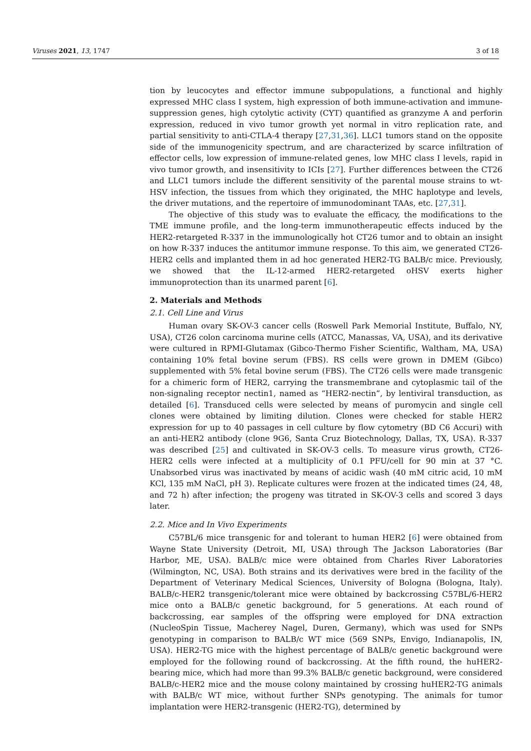Viruses 2021, 13, 1747 3 of 18
tion by leucocytes and effector immune subpopulations, a functional and highly expressed MHC class I system, high expression of both immune-activation and immune-suppression genes, high cytolytic activity (CYT) quantified as granzyme A and perforin expression, reduced in vivo tumor growth yet normal in vitro replication rate, and partial sensitivity to anti-CTLA-4 therapy [27,31,36]. LLC1 tumors stand on the opposite side of the immunogenicity spectrum, and are characterized by scarce infiltration of effector cells, low expression of immune-related genes, low MHC class I levels, rapid in vivo tumor growth, and insensitivity to ICIs [27]. Further differences between the CT26 and LLC1 tumors include the different sensitivity of the parental mouse strains to wt-HSV infection, the tissues from which they originated, the MHC haplotype and levels, the driver mutations, and the repertoire of immunodominant TAAs, etc. [27,31].
The objective of this study was to evaluate the efficacy, the modifications to the TME immune profile, and the long-term immunotherapeutic effects induced by the HER2-retargeted R-337 in the immunologically hot CT26 tumor and to obtain an insight on how R-337 induces the antitumor immune response. To this aim, we generated CT26-HER2 cells and implanted them in ad hoc generated HER2-TG BALB/c mice. Previously, we showed that the IL-12-armed HER2-retargeted oHSV exerts higher immunoprotection than its unarmed parent [6].
2. Materials and Methods
2.1. Cell Line and Virus
Human ovary SK-OV-3 cancer cells (Roswell Park Memorial Institute, Buffalo, NY, USA), CT26 colon carcinoma murine cells (ATCC, Manassas, VA, USA), and its derivative were cultured in RPMI-Glutamax (Gibco-Thermo Fisher Scientific, Waltham, MA, USA) containing 10% fetal bovine serum (FBS). RS cells were grown in DMEM (Gibco) supplemented with 5% fetal bovine serum (FBS). The CT26 cells were made transgenic for a chimeric form of HER2, carrying the transmembrane and cytoplasmic tail of the non-signaling receptor nectin1, named as “HER2-nectin”, by lentiviral transduction, as detailed [6]. Transduced cells were selected by means of puromycin and single cell clones were obtained by limiting dilution. Clones were checked for stable HER2 expression for up to 40 passages in cell culture by flow cytometry (BD C6 Accuri) with an anti-HER2 antibody (clone 9G6, Santa Cruz Biotechnology, Dallas, TX, USA). R-337 was described [25] and cultivated in SK-OV-3 cells. To measure virus growth, CT26-HER2 cells were infected at a multiplicity of 0.1 PFU/cell for 90 min at 37 °C. Unabsorbed virus was inactivated by means of acidic wash (40 mM citric acid, 10 mM KCl, 135 mM NaCl, pH 3). Replicate cultures were frozen at the indicated times (24, 48, and 72 h) after infection; the progeny was titrated in SK-OV-3 cells and scored 3 days later.
2.2. Mice and In Vivo Experiments
C57BL/6 mice transgenic for and tolerant to human HER2 [6] were obtained from Wayne State University (Detroit, MI, USA) through The Jackson Laboratories (Bar Harbor, ME, USA). BALB/c mice were obtained from Charles River Laboratories (Wilmington, NC, USA). Both strains and its derivatives were bred in the facility of the Department of Veterinary Medical Sciences, University of Bologna (Bologna, Italy). BALB/c-HER2 transgenic/tolerant mice were obtained by backcrossing C57BL/6-HER2 mice onto a BALB/c genetic background, for 5 generations. At each round of backcrossing, ear samples of the offspring were employed for DNA extraction (NucleoSpin Tissue, Macherey Nagel, Duren, Germany), which was used for SNPs genotyping in comparison to BALB/c WT mice (569 SNPs, Envigo, Indianapolis, IN, USA). HER2-TG mice with the highest percentage of BALB/c genetic background were employed for the following round of backcrossing. At the fifth round, the huHER2-bearing mice, which had more than 99.3% BALB/c genetic background, were considered BALB/c-HER2 mice and the mouse colony maintained by crossing huHER2-TG animals with BALB/c WT mice, without further SNPs genotyping. The animals for tumor implantation were HER2-transgenic (HER2-TG), determined by